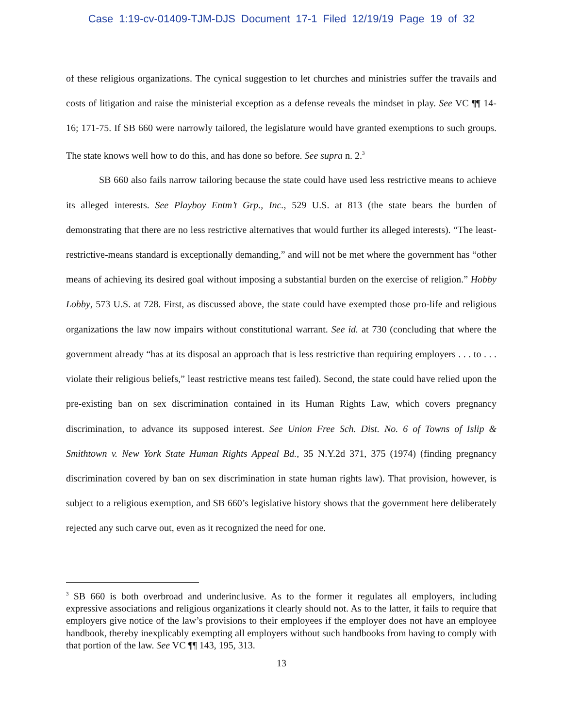Case 1:19-cv-01409-TJM-DJS Document 17-1 Filed 12/19/19 Page 19 of 32
of these religious organizations. The cynical suggestion to let churches and ministries suffer the travails and costs of litigation and raise the ministerial exception as a defense reveals the mindset in play. See VC ¶¶ 14-16; 171-75. If SB 660 were narrowly tailored, the legislature would have granted exemptions to such groups. The state knows well how to do this, and has done so before. See supra n. 2.<sup>3</sup>
SB 660 also fails narrow tailoring because the state could have used less restrictive means to achieve its alleged interests. See Playboy Entm’t Grp., Inc., 529 U.S. at 813 (the state bears the burden of demonstrating that there are no less restrictive alternatives that would further its alleged interests). “The least-restrictive-means standard is exceptionally demanding,” and will not be met where the government has “other means of achieving its desired goal without imposing a substantial burden on the exercise of religion.” Hobby Lobby, 573 U.S. at 728. First, as discussed above, the state could have exempted those pro-life and religious organizations the law now impairs without constitutional warrant. See id. at 730 (concluding that where the government already “has at its disposal an approach that is less restrictive than requiring employers . . . to . . . violate their religious beliefs,” least restrictive means test failed). Second, the state could have relied upon the pre-existing ban on sex discrimination contained in its Human Rights Law, which covers pregnancy discrimination, to advance its supposed interest. See Union Free Sch. Dist. No. 6 of Towns of Islip & Smithtown v. New York State Human Rights Appeal Bd., 35 N.Y.2d 371, 375 (1974) (finding pregnancy discrimination covered by ban on sex discrimination in state human rights law). That provision, however, is subject to a religious exemption, and SB 660’s legislative history shows that the government here deliberately rejected any such carve out, even as it recognized the need for one.
<sup>3</sup> SB 660 is both overbroad and underinclusive. As to the former it regulates all employers, including expressive associations and religious organizations it clearly should not. As to the latter, it fails to require that employers give notice of the law’s provisions to their employees if the employer does not have an employee handbook, thereby inexplicably exempting all employers without such handbooks from having to comply with that portion of the law. See VC ¶¶ 143, 195, 313.
13